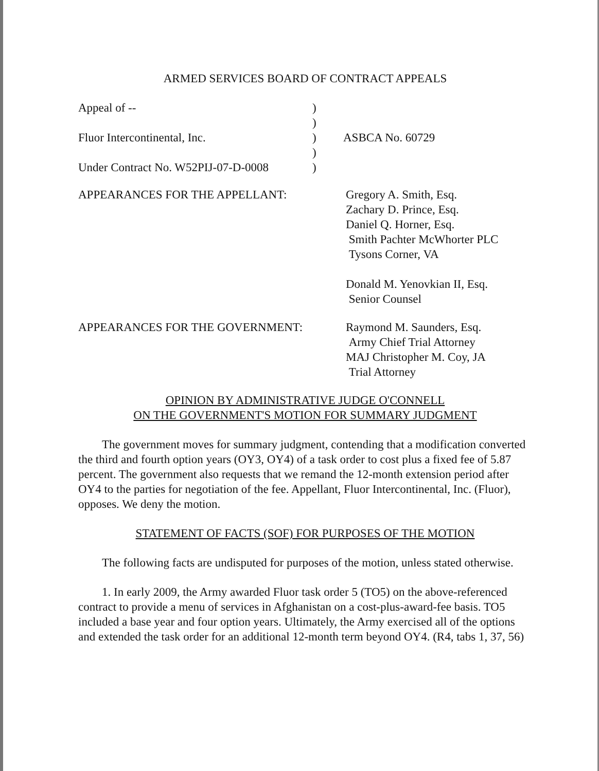ARMED SERVICES BOARD OF CONTRACT APPEALS
| Appeal of -- | ) | |
| | ) | |
| Fluor Intercontinental, Inc. | ) | ASBCA No. 60729 |
| | ) | |
| Under Contract No. W52PIJ-07-D-0008 | ) | |
| APPEARANCES FOR THE APPELLANT: | Gregory A. Smith, Esq. Zachary D. Prince, Esq. Daniel Q. Horner, Esq. Smith Pachter McWhorter PLC Tysons Corner, VA Donald M. Yenovkian II, Esq. Senior Counsel |
| APPEARANCES FOR THE GOVERNMENT: | Raymond M. Saunders, Esq. Army Chief Trial Attorney MAJ Christopher M. Coy, JA Trial Attorney |
OPINION BY ADMINISTRATIVE JUDGE O'CONNELL
ON THE GOVERNMENT'S MOTION FOR SUMMARY JUDGMENT
The government moves for summary judgment, contending that a modification converted the third and fourth option years (OY3, OY4) of a task order to cost plus a fixed fee of 5.87 percent. The government also requests that we remand the 12-month extension period after OY4 to the parties for negotiation of the fee. Appellant, Fluor Intercontinental, Inc. (Fluor), opposes. We deny the motion.
STATEMENT OF FACTS (SOF) FOR PURPOSES OF THE MOTION
The following facts are undisputed for purposes of the motion, unless stated otherwise.
1. In early 2009, the Army awarded Fluor task order 5 (TO5) on the above-referenced contract to provide a menu of services in Afghanistan on a cost-plus-award-fee basis. TO5 included a base year and four option years. Ultimately, the Army exercised all of the options and extended the task order for an additional 12-month term beyond OY4. (R4, tabs 1, 37, 56)